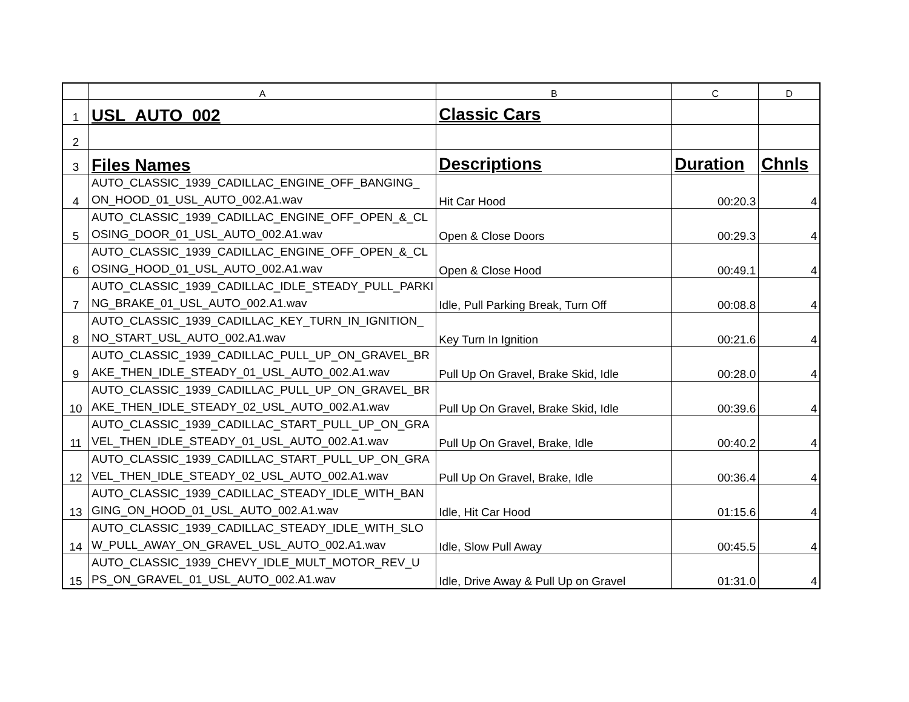| | A | B | C | D |
| --- | --- | --- | --- | --- |
| 1 | USL_AUTO_002 | Classic Cars | | |
| 2 | | | | |
| 3 | Files Names | Descriptions | Duration | Chnls |
| 4 | AUTO_CLASSIC_1939_CADILLAC_ENGINE_OFF_BANGING_ ON_HOOD_01_USL_AUTO_002.A1.wav | Hit Car Hood | 00:20.3 | 4 |
| 5 | AUTO_CLASSIC_1939_CADILLAC_ENGINE_OFF_OPEN_&_CL OSING_DOOR_01_USL_AUTO_002.A1.wav | Open & Close Doors | 00:29.3 | 4 |
| 6 | AUTO_CLASSIC_1939_CADILLAC_ENGINE_OFF_OPEN_&_CL OSING_HOOD_01_USL_AUTO_002.A1.wav | Open & Close Hood | 00:49.1 | 4 |
| 7 | AUTO_CLASSIC_1939_CADILLAC_IDLE_STEADY_PULL_PARKI NG_BRAKE_01_USL_AUTO_002.A1.wav | Idle, Pull Parking Break, Turn Off | 00:08.8 | 4 |
| 8 | AUTO_CLASSIC_1939_CADILLAC_KEY_TURN_IN_IGNITION_ NO_START_USL_AUTO_002.A1.wav | Key Turn In Ignition | 00:21.6 | 4 |
| 9 | AUTO_CLASSIC_1939_CADILLAC_PULL_UP_ON_GRAVEL_BR AKE_THEN_IDLE_STEADY_01_USL_AUTO_002.A1.wav | Pull Up On Gravel, Brake Skid, Idle | 00:28.0 | 4 |
| 10 | AUTO_CLASSIC_1939_CADILLAC_PULL_UP_ON_GRAVEL_BR AKE_THEN_IDLE_STEADY_02_USL_AUTO_002.A1.wav | Pull Up On Gravel, Brake Skid, Idle | 00:39.6 | 4 |
| 11 | AUTO_CLASSIC_1939_CADILLAC_START_PULL_UP_ON_GRA VEL_THEN_IDLE_STEADY_01_USL_AUTO_002.A1.wav | Pull Up On Gravel, Brake, Idle | 00:40.2 | 4 |
| 12 | AUTO_CLASSIC_1939_CADILLAC_START_PULL_UP_ON_GRA VEL_THEN_IDLE_STEADY_02_USL_AUTO_002.A1.wav | Pull Up On Gravel, Brake, Idle | 00:36.4 | 4 |
| 13 | AUTO_CLASSIC_1939_CADILLAC_STEADY_IDLE_WITH_BAN GING_ON_HOOD_01_USL_AUTO_002.A1.wav | Idle, Hit Car Hood | 01:15.6 | 4 |
| 14 | AUTO_CLASSIC_1939_CADILLAC_STEADY_IDLE_WITH_SLO W_PULL_AWAY_ON_GRAVEL_USL_AUTO_002.A1.wav | Idle, Slow Pull Away | 00:45.5 | 4 |
| 15 | AUTO_CLASSIC_1939_CHEVY_IDLE_MULT_MOTOR_REV_U PS_ON_GRAVEL_01_USL_AUTO_002.A1.wav | Idle, Drive Away & Pull Up on Gravel | 01:31.0 | 4 |